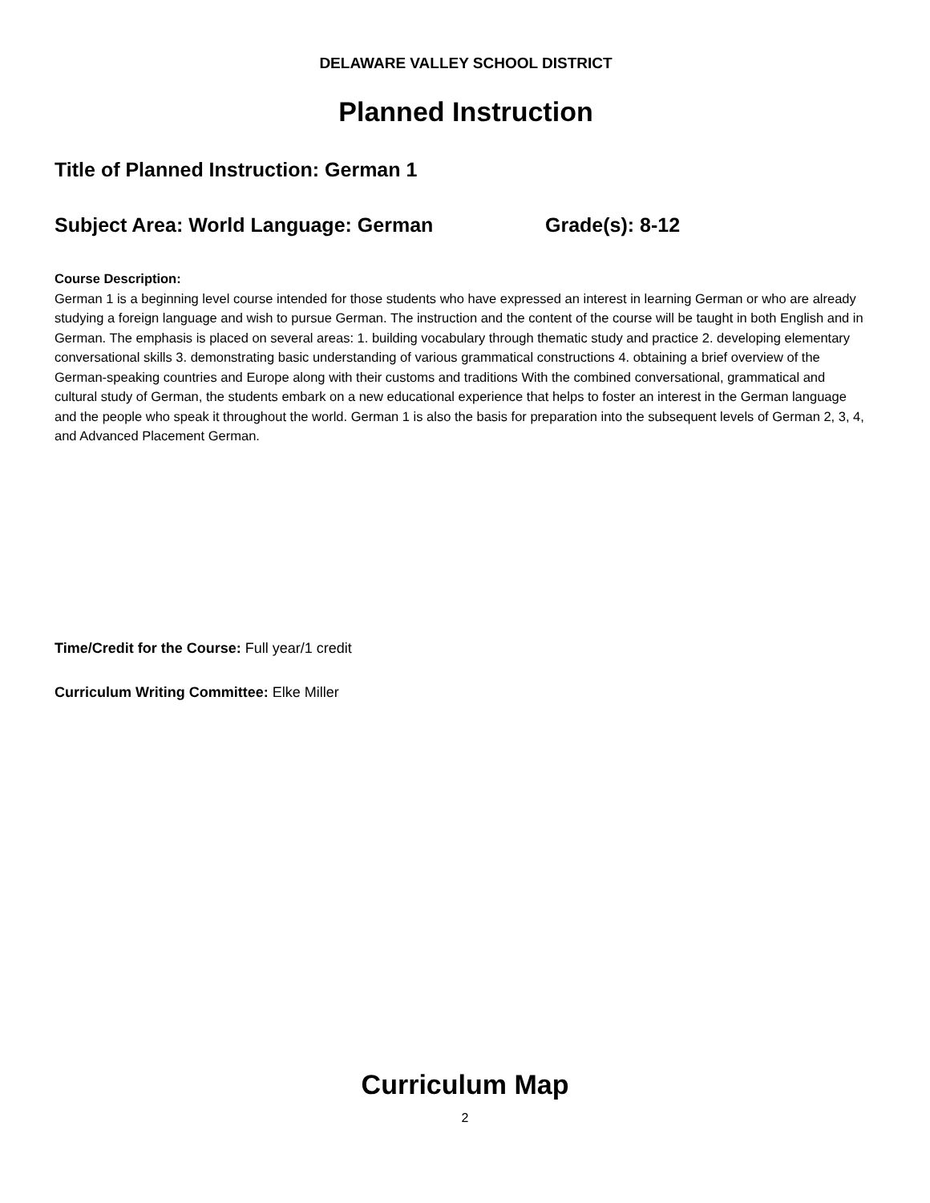DELAWARE VALLEY SCHOOL DISTRICT
Planned Instruction
Title of Planned Instruction: German 1
Subject Area: World Language: German Grade(s): 8-12
Course Description:
German 1 is a beginning level course intended for those students who have expressed an interest in learning German or who are already studying a foreign language and wish to pursue German. The instruction and the content of the course will be taught in both English and in German. The emphasis is placed on several areas: 1. building vocabulary through thematic study and practice 2. developing elementary conversational skills 3. demonstrating basic understanding of various grammatical constructions 4. obtaining a brief overview of the German-speaking countries and Europe along with their customs and traditions With the combined conversational, grammatical and cultural study of German, the students embark on a new educational experience that helps to foster an interest in the German language and the people who speak it throughout the world. German 1 is also the basis for preparation into the subsequent levels of German 2, 3, 4, and Advanced Placement German.
Time/Credit for the Course: Full year/1 credit
Curriculum Writing Committee: Elke Miller
Curriculum Map
2